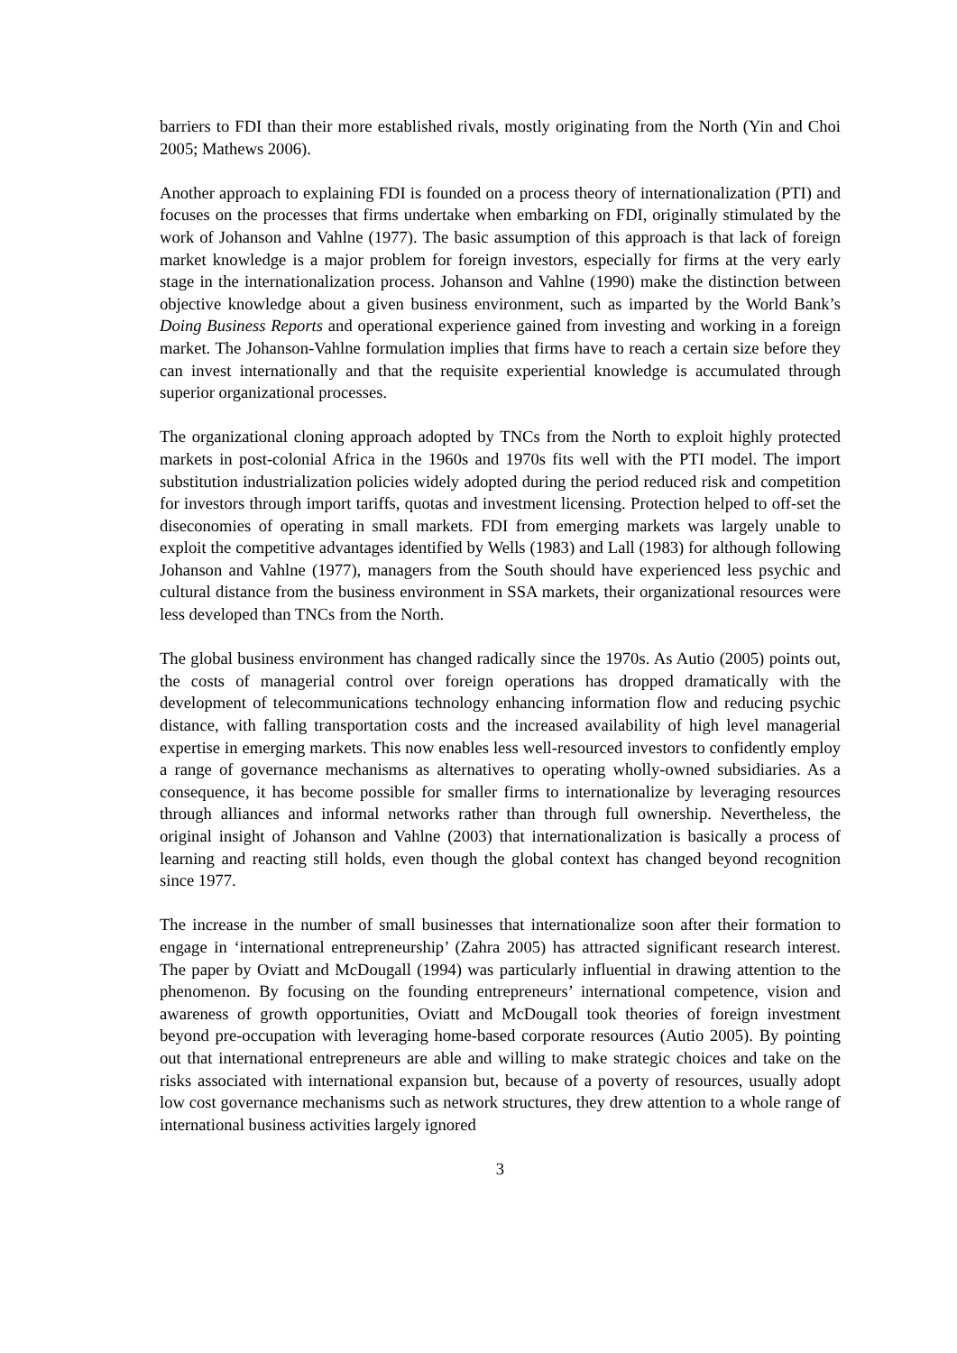barriers to FDI than their more established rivals, mostly originating from the North (Yin and Choi 2005; Mathews 2006).
Another approach to explaining FDI is founded on a process theory of internationalization (PTI) and focuses on the processes that firms undertake when embarking on FDI, originally stimulated by the work of Johanson and Vahlne (1977). The basic assumption of this approach is that lack of foreign market knowledge is a major problem for foreign investors, especially for firms at the very early stage in the internationalization process. Johanson and Vahlne (1990) make the distinction between objective knowledge about a given business environment, such as imparted by the World Bank’s Doing Business Reports and operational experience gained from investing and working in a foreign market. The Johanson-Vahlne formulation implies that firms have to reach a certain size before they can invest internationally and that the requisite experiential knowledge is accumulated through superior organizational processes.
The organizational cloning approach adopted by TNCs from the North to exploit highly protected markets in post-colonial Africa in the 1960s and 1970s fits well with the PTI model. The import substitution industrialization policies widely adopted during the period reduced risk and competition for investors through import tariffs, quotas and investment licensing. Protection helped to off-set the diseconomies of operating in small markets. FDI from emerging markets was largely unable to exploit the competitive advantages identified by Wells (1983) and Lall (1983) for although following Johanson and Vahlne (1977), managers from the South should have experienced less psychic and cultural distance from the business environment in SSA markets, their organizational resources were less developed than TNCs from the North.
The global business environment has changed radically since the 1970s. As Autio (2005) points out, the costs of managerial control over foreign operations has dropped dramatically with the development of telecommunications technology enhancing information flow and reducing psychic distance, with falling transportation costs and the increased availability of high level managerial expertise in emerging markets. This now enables less well-resourced investors to confidently employ a range of governance mechanisms as alternatives to operating wholly-owned subsidiaries. As a consequence, it has become possible for smaller firms to internationalize by leveraging resources through alliances and informal networks rather than through full ownership. Nevertheless, the original insight of Johanson and Vahlne (2003) that internationalization is basically a process of learning and reacting still holds, even though the global context has changed beyond recognition since 1977.
The increase in the number of small businesses that internationalize soon after their formation to engage in ‘international entrepreneurship’ (Zahra 2005) has attracted significant research interest. The paper by Oviatt and McDougall (1994) was particularly influential in drawing attention to the phenomenon. By focusing on the founding entrepreneurs’ international competence, vision and awareness of growth opportunities, Oviatt and McDougall took theories of foreign investment beyond pre-occupation with leveraging home-based corporate resources (Autio 2005). By pointing out that international entrepreneurs are able and willing to make strategic choices and take on the risks associated with international expansion but, because of a poverty of resources, usually adopt low cost governance mechanisms such as network structures, they drew attention to a whole range of international business activities largely ignored
3